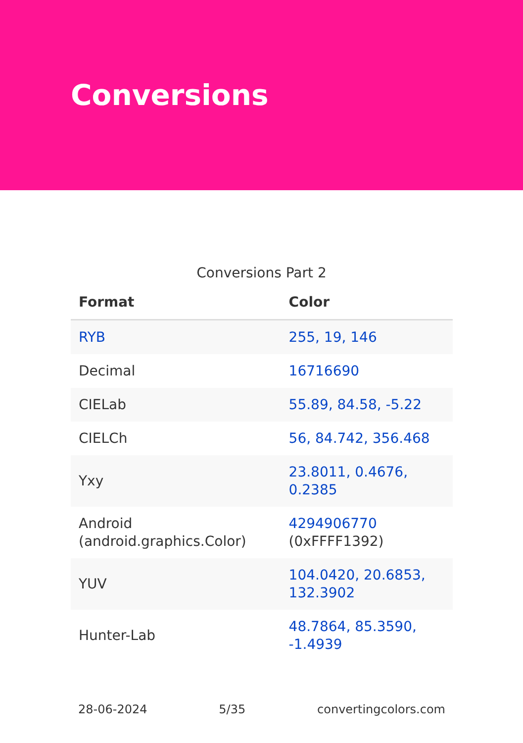Conversions
Conversions Part 2
| Format | Color |
| --- | --- |
| RYB | 255, 19, 146 |
| Decimal | 16716690 |
| CIELab | 55.89, 84.58, -5.22 |
| CIELCh | 56, 84.742, 356.468 |
| Yxy | 23.8011, 0.4676, 0.2385 |
| Android (android.graphics.Color) | 4294906770 (0xFFFF1392) |
| YUV | 104.0420, 20.6853, 132.3902 |
| Hunter-Lab | 48.7864, 85.3590, -1.4939 |
28-06-2024 5/35 convertingcolors.com